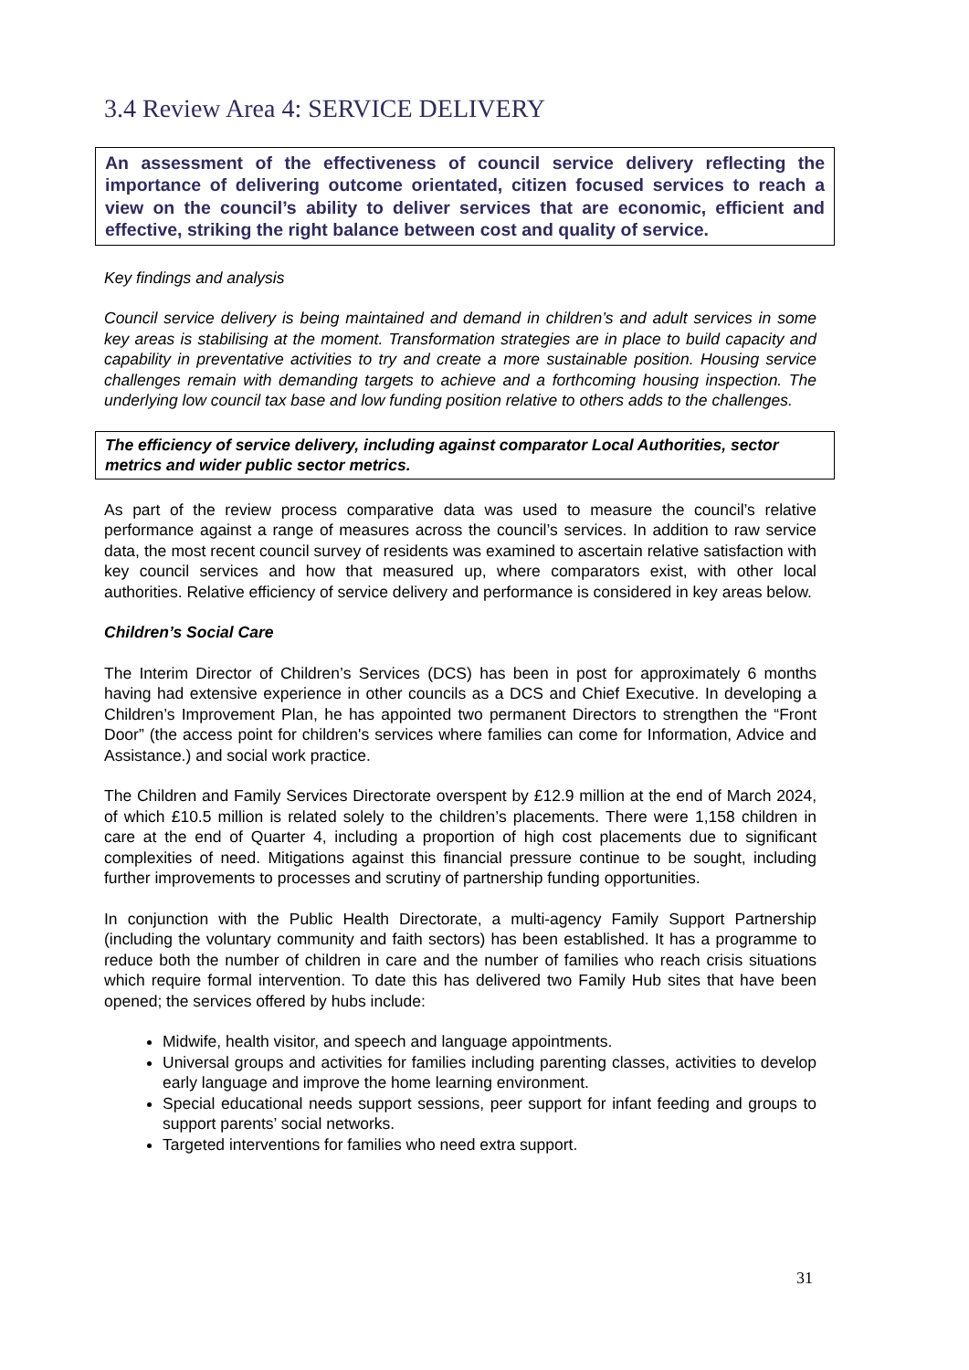3.4 Review Area 4: SERVICE DELIVERY
An assessment of the effectiveness of council service delivery reflecting the importance of delivering outcome orientated, citizen focused services to reach a view on the council’s ability to deliver services that are economic, efficient and effective, striking the right balance between cost and quality of service.
Key findings and analysis
Council service delivery is being maintained and demand in children’s and adult services in some key areas is stabilising at the moment. Transformation strategies are in place to build capacity and capability in preventative activities to try and create a more sustainable position. Housing service challenges remain with demanding targets to achieve and a forthcoming housing inspection. The underlying low council tax base and low funding position relative to others adds to the challenges.
The efficiency of service delivery, including against comparator Local Authorities, sector metrics and wider public sector metrics.
As part of the review process comparative data was used to measure the council’s relative performance against a range of measures across the council’s services. In addition to raw service data, the most recent council survey of residents was examined to ascertain relative satisfaction with key council services and how that measured up, where comparators exist, with other local authorities. Relative efficiency of service delivery and performance is considered in key areas below.
Children’s Social Care
The Interim Director of Children’s Services (DCS) has been in post for approximately 6 months having had extensive experience in other councils as a DCS and Chief Executive. In developing a Children’s Improvement Plan, he has appointed two permanent Directors to strengthen the “Front Door” (the access point for children's services where families can come for Information, Advice and Assistance.) and social work practice.
The Children and Family Services Directorate overspent by £12.9 million at the end of March 2024, of which £10.5 million is related solely to the children’s placements. There were 1,158 children in care at the end of Quarter 4, including a proportion of high cost placements due to significant complexities of need. Mitigations against this financial pressure continue to be sought, including further improvements to processes and scrutiny of partnership funding opportunities.
In conjunction with the Public Health Directorate, a multi-agency Family Support Partnership (including the voluntary community and faith sectors) has been established. It has a programme to reduce both the number of children in care and the number of families who reach crisis situations which require formal intervention. To date this has delivered two Family Hub sites that have been opened; the services offered by hubs include:
Midwife, health visitor, and speech and language appointments.
Universal groups and activities for families including parenting classes, activities to develop early language and improve the home learning environment.
Special educational needs support sessions, peer support for infant feeding and groups to support parents’ social networks.
Targeted interventions for families who need extra support.
31